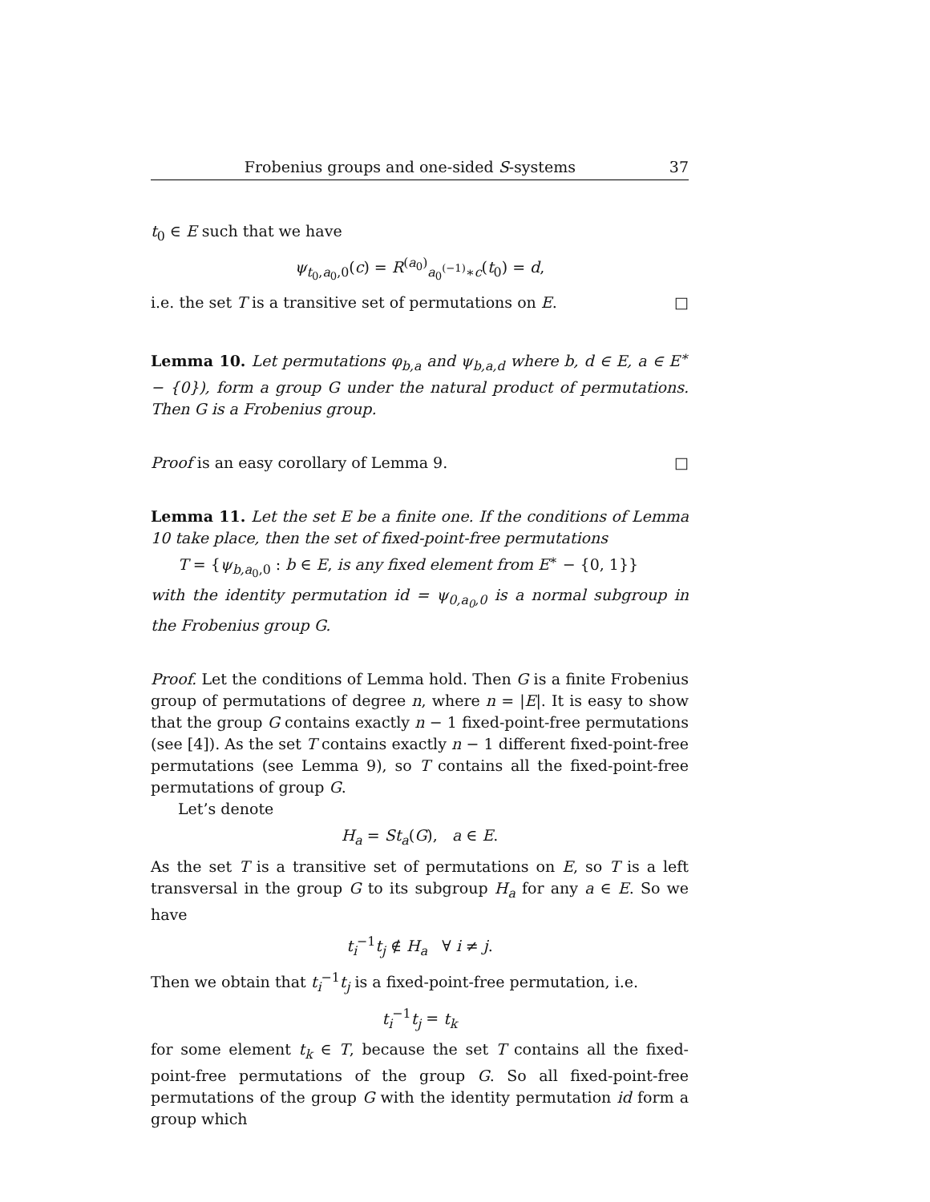Frobenius groups and one-sided S-systems 37
t<sub>0</sub> ∈ E such that we have
ψ<sub>t<sub>0</sub>,a<sub>0</sub>,0</sub>(c) = R<sup>(a<sub>0</sub>)</sup><sub>a<sub>0</sub><sup>(−1)</sup>∗c</sub>(t<sub>0</sub>) = d,
i.e. the set T is a transitive set of permutations on E. □
Lemma 10. Let permutations φ<sub>b,a</sub> and ψ<sub>b,a,d</sub> where b, d ∈ E, a ∈ E<sup>∗</sup> − {0}), form a group G under the natural product of permutations. Then G is a Frobenius group.
Proof is an easy corollary of Lemma 9. □
Lemma 11. Let the set E be a finite one. If the conditions of Lemma 10 take place, then the set of fixed-point-free permutations
T = {ψ<sub>b,a<sub>0</sub>,0</sub> : b ∈ E, is any fixed element from E<sup>∗</sup> − {0, 1}}
with the identity permutation id = ψ<sub>0,a<sub>0</sub>,0</sub> is a normal subgroup in the Frobenius group G.
Proof. Let the conditions of Lemma hold. Then G is a finite Frobenius group of permutations of degree n, where n = |E|. It is easy to show that the group G contains exactly n − 1 fixed-point-free permutations (see [4]). As the set T contains exactly n − 1 different fixed-point-free permutations (see Lemma 9), so T contains all the fixed-point-free permutations of group G.
Let’s denote
H<sub>a</sub> = St<sub>a</sub>(G), a ∈ E.
As the set T is a transitive set of permutations on E, so T is a left transversal in the group G to its subgroup H<sub>a</sub> for any a ∈ E. So we have
t<sub>i</sub><sup>−1</sup>t<sub>j</sub> ∉ H<sub>a</sub> ∀ i ≠ j.
Then we obtain that t<sub>i</sub><sup>−1</sup>t<sub>j</sub> is a fixed-point-free permutation, i.e.
t<sub>i</sub><sup>−1</sup>t<sub>j</sub> = t<sub>k</sub>
for some element t<sub>k</sub> ∈ T, because the set T contains all the fixed-point-free permutations of the group G. So all fixed-point-free permutations of the group G with the identity permutation id form a group which